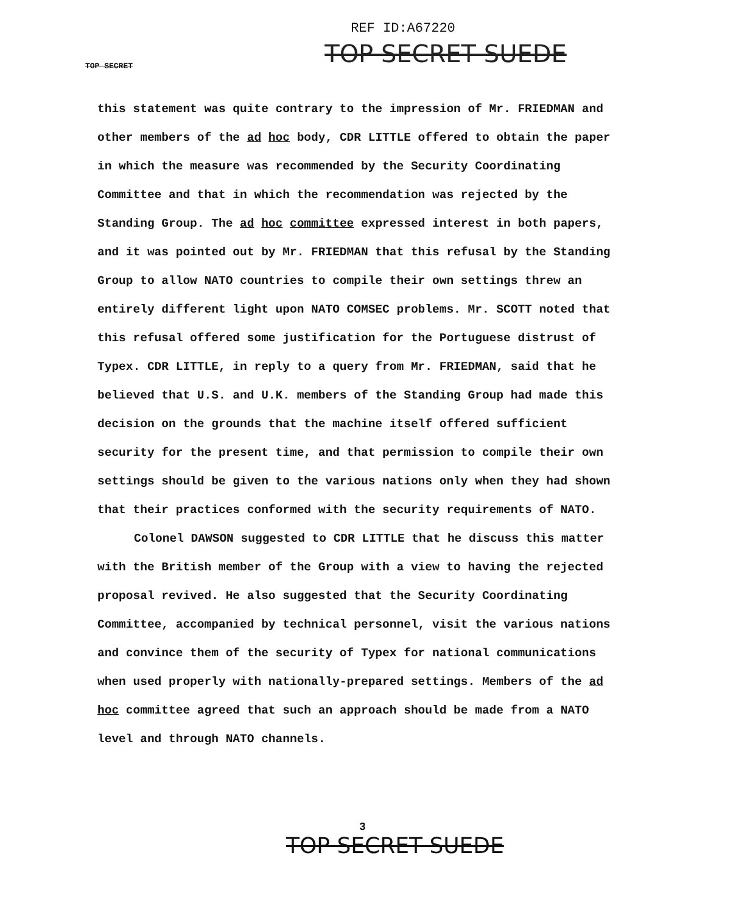REF ID:A67220
TOP SECRET SUEDE
TOP SECRET
this statement was quite contrary to the impression of Mr. FRIEDMAN and other members of the ad hoc body, CDR LITTLE offered to obtain the paper in which the measure was recommended by the Security Coordinating Committee and that in which the recommendation was rejected by the Standing Group. The ad hoc committee expressed interest in both papers, and it was pointed out by Mr. FRIEDMAN that this refusal by the Standing Group to allow NATO countries to compile their own settings threw an entirely different light upon NATO COMSEC problems. Mr. SCOTT noted that this refusal offered some justification for the Portuguese distrust of Typex. CDR LITTLE, in reply to a query from Mr. FRIEDMAN, said that he believed that U.S. and U.K. members of the Standing Group had made this decision on the grounds that the machine itself offered sufficient security for the present time, and that permission to compile their own settings should be given to the various nations only when they had shown that their practices conformed with the security requirements of NATO.
Colonel DAWSON suggested to CDR LITTLE that he discuss this matter with the British member of the Group with a view to having the rejected proposal revived. He also suggested that the Security Coordinating Committee, accompanied by technical personnel, visit the various nations and convince them of the security of Typex for national communications when used properly with nationally-prepared settings. Members of the ad hoc committee agreed that such an approach should be made from a NATO level and through NATO channels.
3
TOP SECRET SUEDE